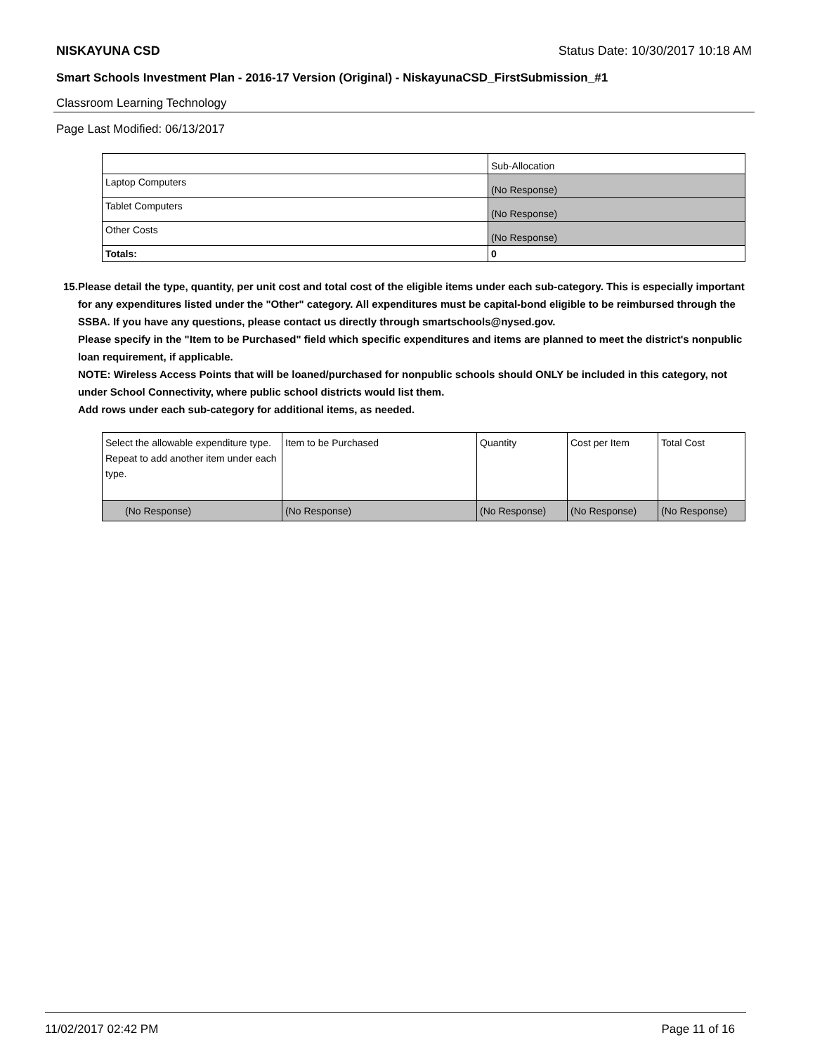NISKAYUNA CSD Status Date: 10/30/2017 10:18 AM
Smart Schools Investment Plan - 2016-17 Version (Original) - NiskayunaCSD_FirstSubmission_#1
Classroom Learning Technology
Page Last Modified: 06/13/2017
| | Sub-Allocation |
| Laptop Computers | (No Response) |
| Tablet Computers | (No Response) |
| Other Costs | (No Response) |
| Totals: | 0 |
15. Please detail the type, quantity, per unit cost and total cost of the eligible items under each sub-category. This is especially important for any expenditures listed under the "Other" category. All expenditures must be capital-bond eligible to be reimbursed through the SSBA. If you have any questions, please contact us directly through smartschools@nysed.gov.
Please specify in the "Item to be Purchased" field which specific expenditures and items are planned to meet the district's nonpublic loan requirement, if applicable.
NOTE: Wireless Access Points that will be loaned/purchased for nonpublic schools should ONLY be included in this category, not under School Connectivity, where public school districts would list them.
Add rows under each sub-category for additional items, as needed.
| Select the allowable expenditure type. Repeat to add another item under each type. | Item to be Purchased | Quantity | Cost per Item | Total Cost |
| (No Response) | (No Response) | (No Response) | (No Response) | (No Response) |
11/02/2017 02:42 PM Page 11 of 16